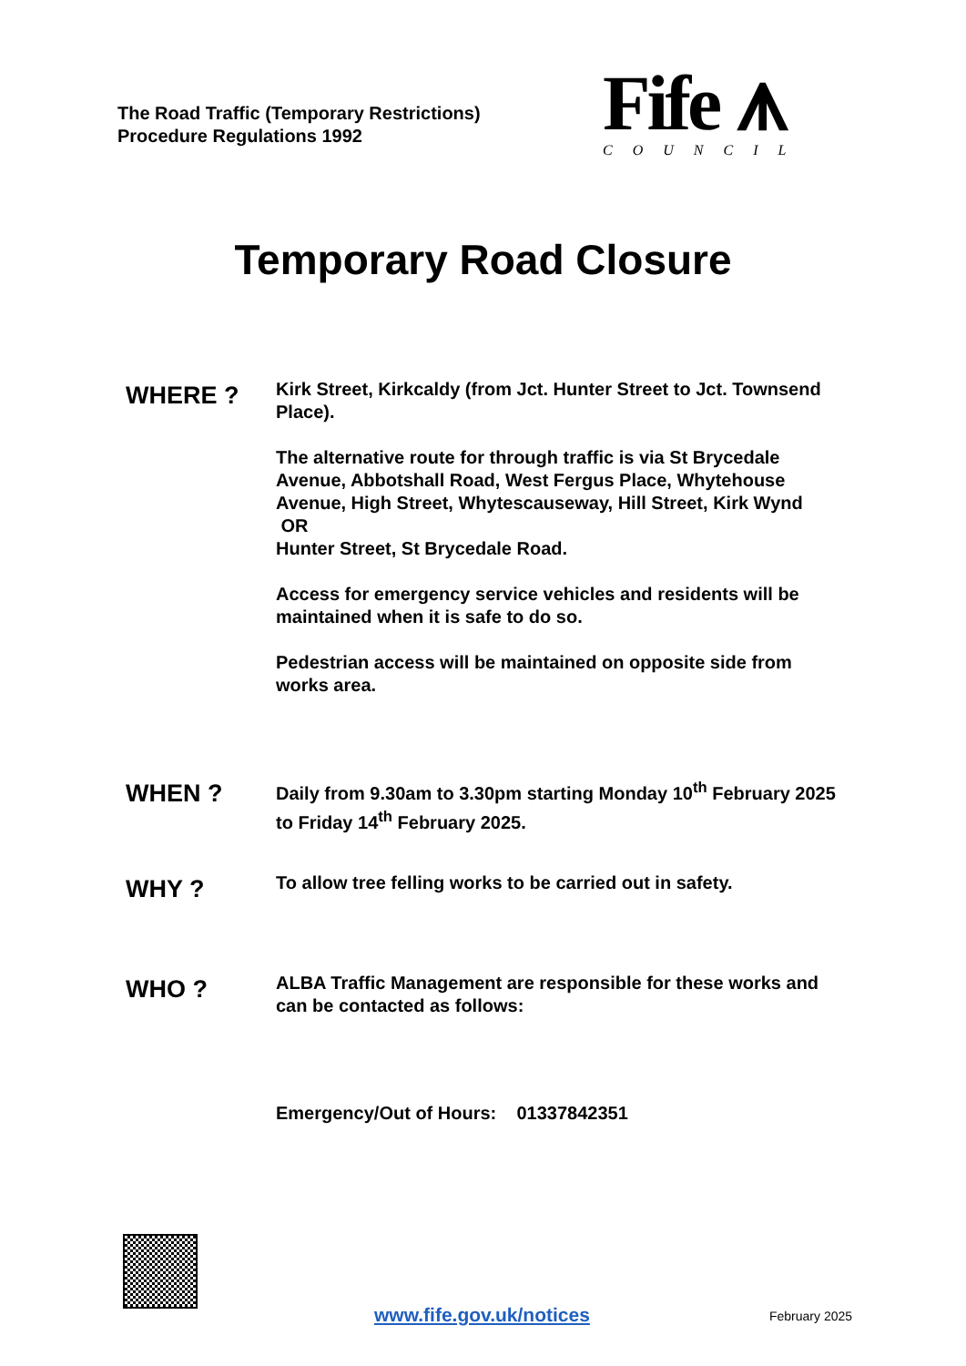The Road Traffic (Temporary Restrictions)
Procedure Regulations 1992
Fife ⩚
COUNCIL
Temporary Road Closure
WHERE ?
Kirk Street, Kirkcaldy (from Jct. Hunter Street to Jct. Townsend Place).
The alternative route for through traffic is via St Brycedale Avenue, Abbotshall Road, West Fergus Place, Whytehouse Avenue, High Street, Whytescauseway, Hill Street, Kirk Wynd
OR
Hunter Street, St Brycedale Road.
Access for emergency service vehicles and residents will be maintained when it is safe to do so.
Pedestrian access will be maintained on opposite side from works area.
WHEN ?
Daily from 9.30am to 3.30pm starting Monday 10<sup>th</sup> February 2025 to Friday 14<sup>th</sup> February 2025.
WHY ?
To allow tree felling works to be carried out in safety.
WHO ?
ALBA Traffic Management are responsible for these works and can be contacted as follows:
Emergency/Out of Hours: 01337842351
www.fife.gov.uk/notices February 2025